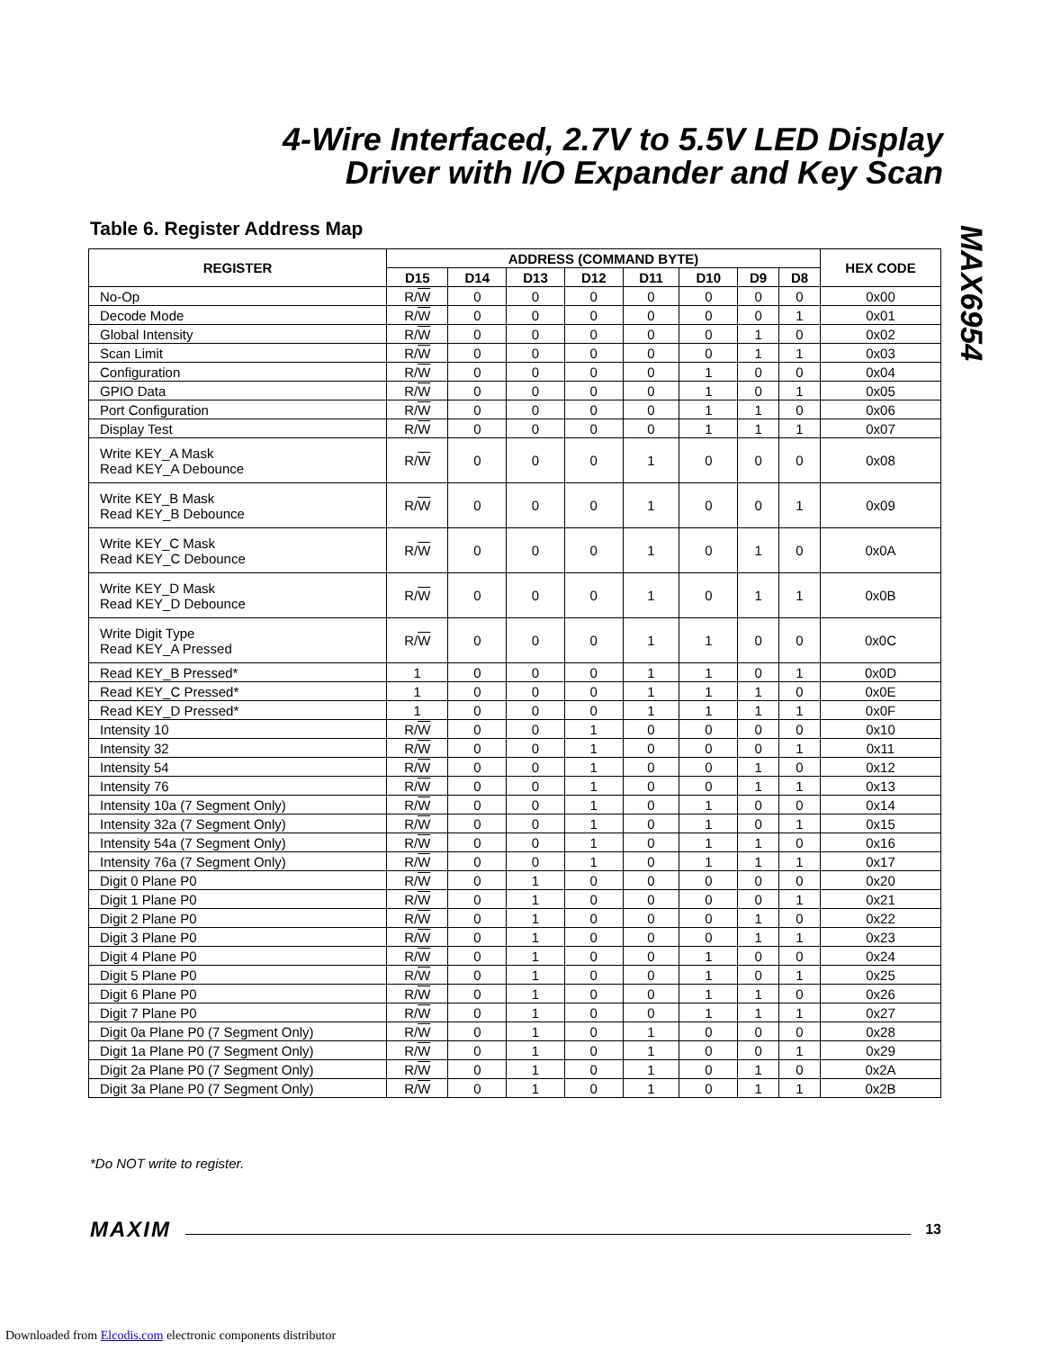4-Wire Interfaced, 2.7V to 5.5V LED Display
Driver with I/O Expander and Key Scan
MAX6954
Table 6. Register Address Map
| REGISTER | ADDRESS (COMMAND BYTE) | | | | | | | | HEX CODE |
| --- | --- | --- | --- | --- | --- | --- | --- | --- | --- |
| | D15 | D14 | D13 | D12 | D11 | D10 | D9 | D8 | |
| No-Op | R/ W | 0 | 0 | 0 | 0 | 0 | 0 | 0 | 0x00 |
| Decode Mode | R/ W | 0 | 0 | 0 | 0 | 0 | 0 | 1 | 0x01 |
| Global Intensity | R/ W | 0 | 0 | 0 | 0 | 0 | 1 | 0 | 0x02 |
| Scan Limit | R/ W | 0 | 0 | 0 | 0 | 0 | 1 | 1 | 0x03 |
| Configuration | R/ W | 0 | 0 | 0 | 0 | 1 | 0 | 0 | 0x04 |
| GPIO Data | R/ W | 0 | 0 | 0 | 0 | 1 | 0 | 1 | 0x05 |
| Port Configuration | R/ W | 0 | 0 | 0 | 0 | 1 | 1 | 0 | 0x06 |
| Display Test | R/ W | 0 | 0 | 0 | 0 | 1 | 1 | 1 | 0x07 |
| Write KEY_A Mask Read KEY_A Debounce | R/ W | 0 | 0 | 0 | 1 | 0 | 0 | 0 | 0x08 |
| Write KEY_B Mask Read KEY_B Debounce | R/ W | 0 | 0 | 0 | 1 | 0 | 0 | 1 | 0x09 |
| Write KEY_C Mask Read KEY_C Debounce | R/ W | 0 | 0 | 0 | 1 | 0 | 1 | 0 | 0x0A |
| Write KEY_D Mask Read KEY_D Debounce | R/ W | 0 | 0 | 0 | 1 | 0 | 1 | 1 | 0x0B |
| Write Digit Type Read KEY_A Pressed | R/ W | 0 | 0 | 0 | 1 | 1 | 0 | 0 | 0x0C |
| Read KEY_B Pressed* | 1 | 0 | 0 | 0 | 1 | 1 | 0 | 1 | 0x0D |
| Read KEY_C Pressed* | 1 | 0 | 0 | 0 | 1 | 1 | 1 | 0 | 0x0E |
| Read KEY_D Pressed* | 1 | 0 | 0 | 0 | 1 | 1 | 1 | 1 | 0x0F |
| Intensity 10 | R/ W | 0 | 0 | 1 | 0 | 0 | 0 | 0 | 0x10 |
| Intensity 32 | R/ W | 0 | 0 | 1 | 0 | 0 | 0 | 1 | 0x11 |
| Intensity 54 | R/ W | 0 | 0 | 1 | 0 | 0 | 1 | 0 | 0x12 |
| Intensity 76 | R/ W | 0 | 0 | 1 | 0 | 0 | 1 | 1 | 0x13 |
| Intensity 10a (7 Segment Only) | R/ W | 0 | 0 | 1 | 0 | 1 | 0 | 0 | 0x14 |
| Intensity 32a (7 Segment Only) | R/ W | 0 | 0 | 1 | 0 | 1 | 0 | 1 | 0x15 |
| Intensity 54a (7 Segment Only) | R/ W | 0 | 0 | 1 | 0 | 1 | 1 | 0 | 0x16 |
| Intensity 76a (7 Segment Only) | R/ W | 0 | 0 | 1 | 0 | 1 | 1 | 1 | 0x17 |
| Digit 0 Plane P0 | R/ W | 0 | 1 | 0 | 0 | 0 | 0 | 0 | 0x20 |
| Digit 1 Plane P0 | R/ W | 0 | 1 | 0 | 0 | 0 | 0 | 1 | 0x21 |
| Digit 2 Plane P0 | R/ W | 0 | 1 | 0 | 0 | 0 | 1 | 0 | 0x22 |
| Digit 3 Plane P0 | R/ W | 0 | 1 | 0 | 0 | 0 | 1 | 1 | 0x23 |
| Digit 4 Plane P0 | R/ W | 0 | 1 | 0 | 0 | 1 | 0 | 0 | 0x24 |
| Digit 5 Plane P0 | R/ W | 0 | 1 | 0 | 0 | 1 | 0 | 1 | 0x25 |
| Digit 6 Plane P0 | R/ W | 0 | 1 | 0 | 0 | 1 | 1 | 0 | 0x26 |
| Digit 7 Plane P0 | R/ W | 0 | 1 | 0 | 0 | 1 | 1 | 1 | 0x27 |
| Digit 0a Plane P0 (7 Segment Only) | R/ W | 0 | 1 | 0 | 1 | 0 | 0 | 0 | 0x28 |
| Digit 1a Plane P0 (7 Segment Only) | R/ W | 0 | 1 | 0 | 1 | 0 | 0 | 1 | 0x29 |
| Digit 2a Plane P0 (7 Segment Only) | R/ W | 0 | 1 | 0 | 1 | 0 | 1 | 0 | 0x2A |
| Digit 3a Plane P0 (7 Segment Only) | R/ W | 0 | 1 | 0 | 1 | 0 | 1 | 1 | 0x2B |
*Do NOT write to register.
MAXIM 13
Downloaded from Elcodis.com electronic components distributor